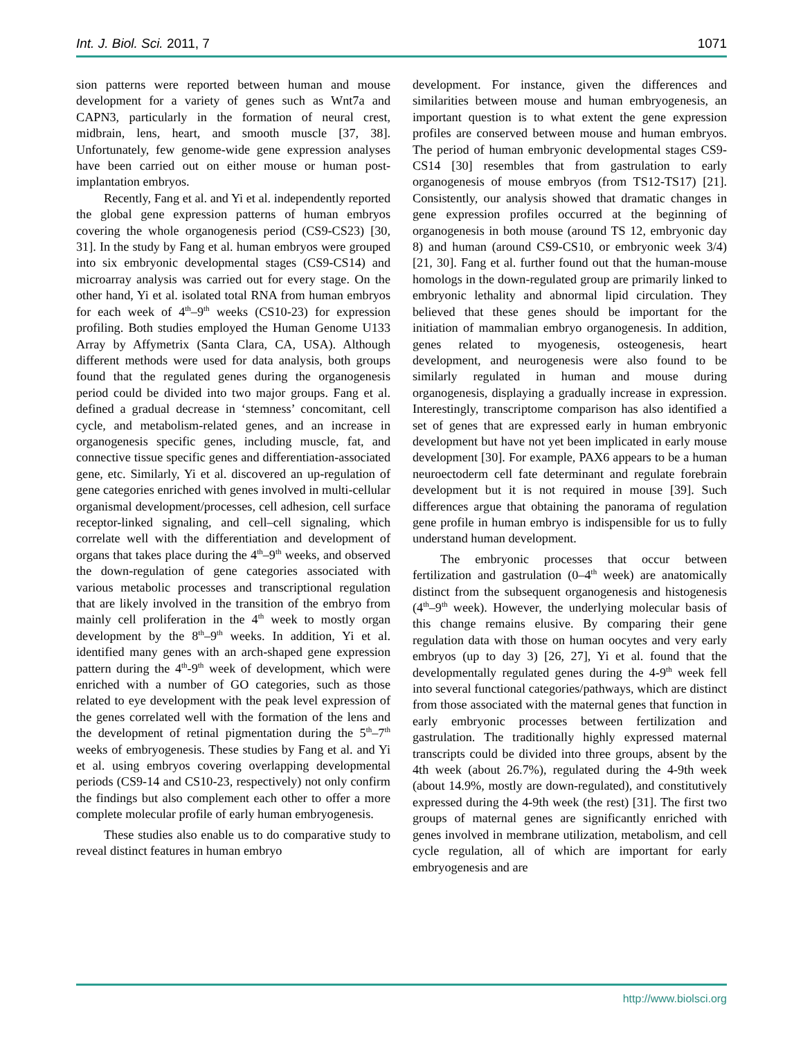Int. J. Biol. Sci. 2011, 7 1071
sion patterns were reported between human and mouse development for a variety of genes such as Wnt7a and CAPN3, particularly in the formation of neural crest, midbrain, lens, heart, and smooth muscle [37, 38]. Unfortunately, few genome-wide gene expression analyses have been carried out on either mouse or human post-implantation embryos.
Recently, Fang et al. and Yi et al. independently reported the global gene expression patterns of human embryos covering the whole organogenesis period (CS9-CS23) [30, 31]. In the study by Fang et al. human embryos were grouped into six embryonic developmental stages (CS9-CS14) and microarray analysis was carried out for every stage. On the other hand, Yi et al. isolated total RNA from human embryos for each week of 4<sup>th</sup>–9<sup>th</sup> weeks (CS10-23) for expression profiling. Both studies employed the Human Genome U133 Array by Affymetrix (Santa Clara, CA, USA). Although different methods were used for data analysis, both groups found that the regulated genes during the organogenesis period could be divided into two major groups. Fang et al. defined a gradual decrease in ‘stemness’ concomitant, cell cycle, and metabolism-related genes, and an increase in organogenesis specific genes, including muscle, fat, and connective tissue specific genes and differentiation-associated gene, etc. Similarly, Yi et al. discovered an up-regulation of gene categories enriched with genes involved in multi-cellular organismal development/processes, cell adhesion, cell surface receptor-linked signaling, and cell–cell signaling, which correlate well with the differentiation and development of organs that takes place during the 4<sup>th</sup>–9<sup>th</sup> weeks, and observed the down-regulation of gene categories associated with various metabolic processes and transcriptional regulation that are likely involved in the transition of the embryo from mainly cell proliferation in the 4<sup>th</sup> week to mostly organ development by the 8<sup>th</sup>–9<sup>th</sup> weeks. In addition, Yi et al. identified many genes with an arch-shaped gene expression pattern during the 4<sup>th</sup>-9<sup>th</sup> week of development, which were enriched with a number of GO categories, such as those related to eye development with the peak level expression of the genes correlated well with the formation of the lens and the development of retinal pigmentation during the 5<sup>th</sup>–7<sup>th</sup> weeks of embryogenesis. These studies by Fang et al. and Yi et al. using embryos covering overlapping developmental periods (CS9-14 and CS10-23, respectively) not only confirm the findings but also complement each other to offer a more complete molecular profile of early human embryogenesis.
These studies also enable us to do comparative study to reveal distinct features in human embryo
development. For instance, given the differences and similarities between mouse and human embryogenesis, an important question is to what extent the gene expression profiles are conserved between mouse and human embryos. The period of human embryonic developmental stages CS9-CS14 [30] resembles that from gastrulation to early organogenesis of mouse embryos (from TS12-TS17) [21]. Consistently, our analysis showed that dramatic changes in gene expression profiles occurred at the beginning of organogenesis in both mouse (around TS 12, embryonic day 8) and human (around CS9-CS10, or embryonic week 3/4) [21, 30]. Fang et al. further found out that the human-mouse homologs in the down-regulated group are primarily linked to embryonic lethality and abnormal lipid circulation. They believed that these genes should be important for the initiation of mammalian embryo organogenesis. In addition, genes related to myogenesis, osteogenesis, heart development, and neurogenesis were also found to be similarly regulated in human and mouse during organogenesis, displaying a gradually increase in expression. Interestingly, transcriptome comparison has also identified a set of genes that are expressed early in human embryonic development but have not yet been implicated in early mouse development [30]. For example, PAX6 appears to be a human neuroectoderm cell fate determinant and regulate forebrain development but it is not required in mouse [39]. Such differences argue that obtaining the panorama of regulation gene profile in human embryo is indispensible for us to fully understand human development.
The embryonic processes that occur between fertilization and gastrulation (0–4<sup>th</sup> week) are anatomically distinct from the subsequent organogenesis and histogenesis (4<sup>th</sup>–9<sup>th</sup> week). However, the underlying molecular basis of this change remains elusive. By comparing their gene regulation data with those on human oocytes and very early embryos (up to day 3) [26, 27], Yi et al. found that the developmentally regulated genes during the 4-9<sup>th</sup> week fell into several functional categories/pathways, which are distinct from those associated with the maternal genes that function in early embryonic processes between fertilization and gastrulation. The traditionally highly expressed maternal transcripts could be divided into three groups, absent by the 4th week (about 26.7%), regulated during the 4-9th week (about 14.9%, mostly are down-regulated), and constitutively expressed during the 4-9th week (the rest) [31]. The first two groups of maternal genes are significantly enriched with genes involved in membrane utilization, metabolism, and cell cycle regulation, all of which are important for early embryogenesis and are
http://www.biolsci.org